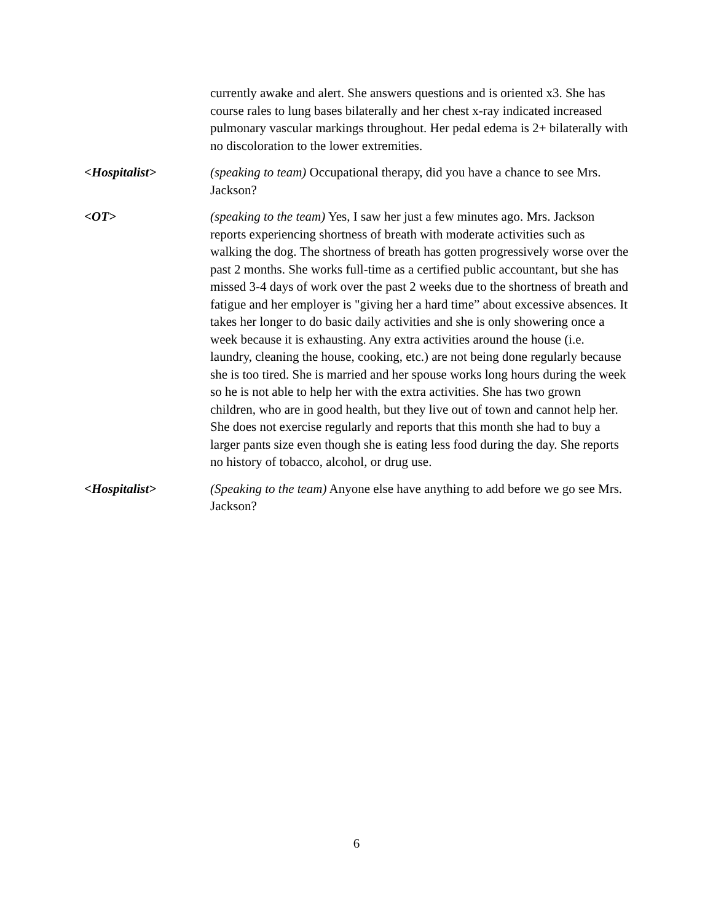currently awake and alert. She answers questions and is oriented x3. She has course rales to lung bases bilaterally and her chest x-ray indicated increased pulmonary vascular markings throughout. Her pedal edema is 2+ bilaterally with no discoloration to the lower extremities.
<Hospitalist> (speaking to team) Occupational therapy, did you have a chance to see Mrs. Jackson?
<OT> (speaking to the team) Yes, I saw her just a few minutes ago. Mrs. Jackson reports experiencing shortness of breath with moderate activities such as walking the dog. The shortness of breath has gotten progressively worse over the past 2 months. She works full-time as a certified public accountant, but she has missed 3-4 days of work over the past 2 weeks due to the shortness of breath and fatigue and her employer is "giving her a hard time” about excessive absences. It takes her longer to do basic daily activities and she is only showering once a week because it is exhausting. Any extra activities around the house (i.e. laundry, cleaning the house, cooking, etc.) are not being done regularly because she is too tired. She is married and her spouse works long hours during the week so he is not able to help her with the extra activities. She has two grown children, who are in good health, but they live out of town and cannot help her. She does not exercise regularly and reports that this month she had to buy a larger pants size even though she is eating less food during the day. She reports no history of tobacco, alcohol, or drug use.
<Hospitalist> (Speaking to the team) Anyone else have anything to add before we go see Mrs. Jackson?
6